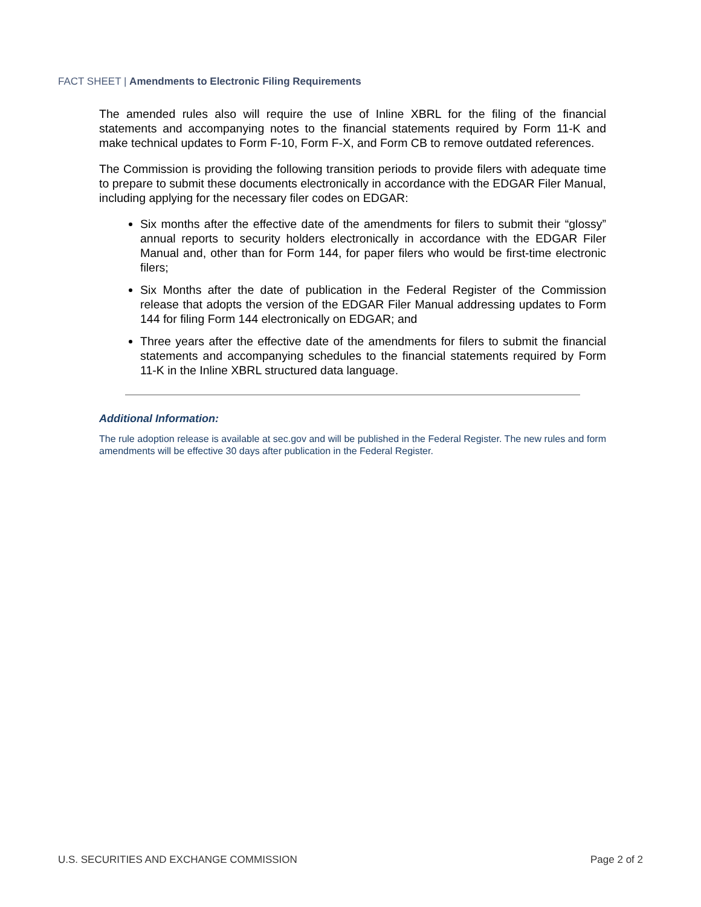FACT SHEET | Amendments to Electronic Filing Requirements
The amended rules also will require the use of Inline XBRL for the filing of the financial statements and accompanying notes to the financial statements required by Form 11-K and make technical updates to Form F-10, Form F-X, and Form CB to remove outdated references.
The Commission is providing the following transition periods to provide filers with adequate time to prepare to submit these documents electronically in accordance with the EDGAR Filer Manual, including applying for the necessary filer codes on EDGAR:
Six months after the effective date of the amendments for filers to submit their “glossy” annual reports to security holders electronically in accordance with the EDGAR Filer Manual and, other than for Form 144, for paper filers who would be first-time electronic filers;
Six Months after the date of publication in the Federal Register of the Commission release that adopts the version of the EDGAR Filer Manual addressing updates to Form 144 for filing Form 144 electronically on EDGAR; and
Three years after the effective date of the amendments for filers to submit the financial statements and accompanying schedules to the financial statements required by Form 11-K in the Inline XBRL structured data language.
Additional Information:
The rule adoption release is available at sec.gov and will be published in the Federal Register. The new rules and form amendments will be effective 30 days after publication in the Federal Register.
U.S. SECURITIES AND EXCHANGE COMMISSION Page 2 of 2